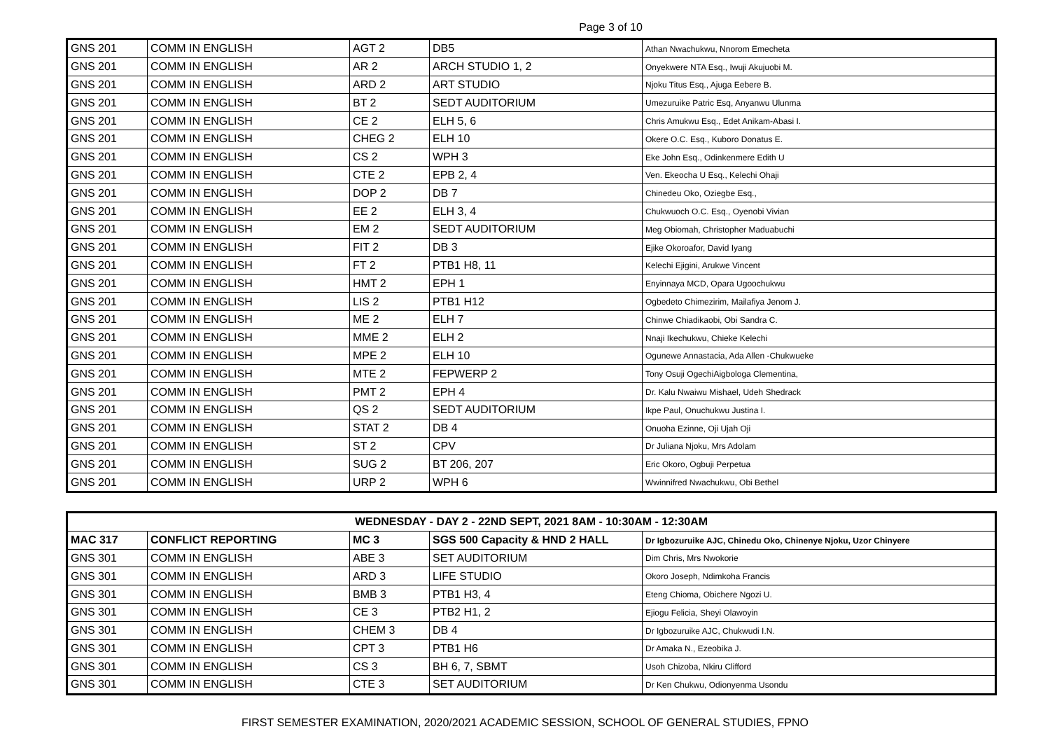Page 3 of 10
| GNS 201 | COMM IN ENGLISH | AGT 2 | DB5 | Athan Nwachukwu, Nnorom Emecheta |
| GNS 201 | COMM IN ENGLISH | AR 2 | ARCH STUDIO 1, 2 | Onyekwere NTA Esq., Iwuji Akujuobi M. |
| GNS 201 | COMM IN ENGLISH | ARD 2 | ART STUDIO | Njoku Titus Esq., Ajuga Eebere B. |
| GNS 201 | COMM IN ENGLISH | BT 2 | SEDT AUDITORIUM | Umezuruike Patric Esq, Anyanwu Ulunma |
| GNS 201 | COMM IN ENGLISH | CE 2 | ELH 5, 6 | Chris Amukwu Esq., Edet Anikam-Abasi I. |
| GNS 201 | COMM IN ENGLISH | CHEG 2 | ELH 10 | Okere O.C. Esq., Kuboro Donatus E. |
| GNS 201 | COMM IN ENGLISH | CS 2 | WPH 3 | Eke John Esq., Odinkenmere Edith U |
| GNS 201 | COMM IN ENGLISH | CTE 2 | EPB 2, 4 | Ven. Ekeocha U Esq., Kelechi Ohaji |
| GNS 201 | COMM IN ENGLISH | DOP 2 | DB 7 | Chinedeu Oko, Oziegbe Esq., |
| GNS 201 | COMM IN ENGLISH | EE 2 | ELH 3, 4 | Chukwuoch O.C. Esq., Oyenobi Vivian |
| GNS 201 | COMM IN ENGLISH | EM 2 | SEDT AUDITORIUM | Meg Obiomah, Christopher Maduabuchi |
| GNS 201 | COMM IN ENGLISH | FIT 2 | DB 3 | Ejike Okoroafor, David Iyang |
| GNS 201 | COMM IN ENGLISH | FT 2 | PTB1 H8, 11 | Kelechi Ejigini, Arukwe Vincent |
| GNS 201 | COMM IN ENGLISH | HMT 2 | EPH 1 | Enyinnaya MCD, Opara Ugoochukwu |
| GNS 201 | COMM IN ENGLISH | LIS 2 | PTB1 H12 | Ogbedeto Chimezirim, Mailafiya Jenom J. |
| GNS 201 | COMM IN ENGLISH | ME 2 | ELH 7 | Chinwe Chiadikaobi, Obi Sandra C. |
| GNS 201 | COMM IN ENGLISH | MME 2 | ELH 2 | Nnaji Ikechukwu, Chieke Kelechi |
| GNS 201 | COMM IN ENGLISH | MPE 2 | ELH 10 | Ogunewe Annastacia, Ada Allen -Chukwueke |
| GNS 201 | COMM IN ENGLISH | MTE 2 | FEPWERP 2 | Tony Osuji OgechiAigbologa Clementina, |
| GNS 201 | COMM IN ENGLISH | PMT 2 | EPH 4 | Dr. Kalu Nwaiwu Mishael, Udeh Shedrack |
| GNS 201 | COMM IN ENGLISH | QS 2 | SEDT AUDITORIUM | Ikpe Paul, Onuchukwu Justina I. |
| GNS 201 | COMM IN ENGLISH | STAT 2 | DB 4 | Onuoha Ezinne, Oji Ujah Oji |
| GNS 201 | COMM IN ENGLISH | ST 2 | CPV | Dr Juliana Njoku, Mrs Adolam |
| GNS 201 | COMM IN ENGLISH | SUG 2 | BT 206, 207 | Eric Okoro, Ogbuji Perpetua |
| GNS 201 | COMM IN ENGLISH | URP 2 | WPH 6 | Wwinnifred Nwachukwu, Obi Bethel |
| WEDNESDAY - DAY 2 - 22ND SEPT, 2021 8AM - 10:30AM - 12:30AM | | | | |
| MAC 317 | CONFLICT REPORTING | MC 3 | SGS 500 Capacity & HND 2 HALL | Dr Igbozuruike AJC, Chinedu Oko, Chinenye Njoku, Uzor Chinyere |
| GNS 301 | COMM IN ENGLISH | ABE 3 | SET AUDITORIUM | Dim Chris, Mrs Nwokorie |
| GNS 301 | COMM IN ENGLISH | ARD 3 | LIFE STUDIO | Okoro Joseph, Ndimkoha Francis |
| GNS 301 | COMM IN ENGLISH | BMB 3 | PTB1 H3, 4 | Eteng Chioma, Obichere Ngozi U. |
| GNS 301 | COMM IN ENGLISH | CE 3 | PTB2 H1, 2 | Ejiogu Felicia, Sheyi Olawoyin |
| GNS 301 | COMM IN ENGLISH | CHEM 3 | DB 4 | Dr Igbozuruike AJC, Chukwudi I.N. |
| GNS 301 | COMM IN ENGLISH | CPT 3 | PTB1 H6 | Dr Amaka N., Ezeobika J. |
| GNS 301 | COMM IN ENGLISH | CS 3 | BH 6, 7, SBMT | Usoh Chizoba, Nkiru Clifford |
| GNS 301 | COMM IN ENGLISH | CTE 3 | SET AUDITORIUM | Dr Ken Chukwu, Odionyenma Usondu |
FIRST SEMESTER EXAMINATION, 2020/2021 ACADEMIC SESSION, SCHOOL OF GENERAL STUDIES, FPNO